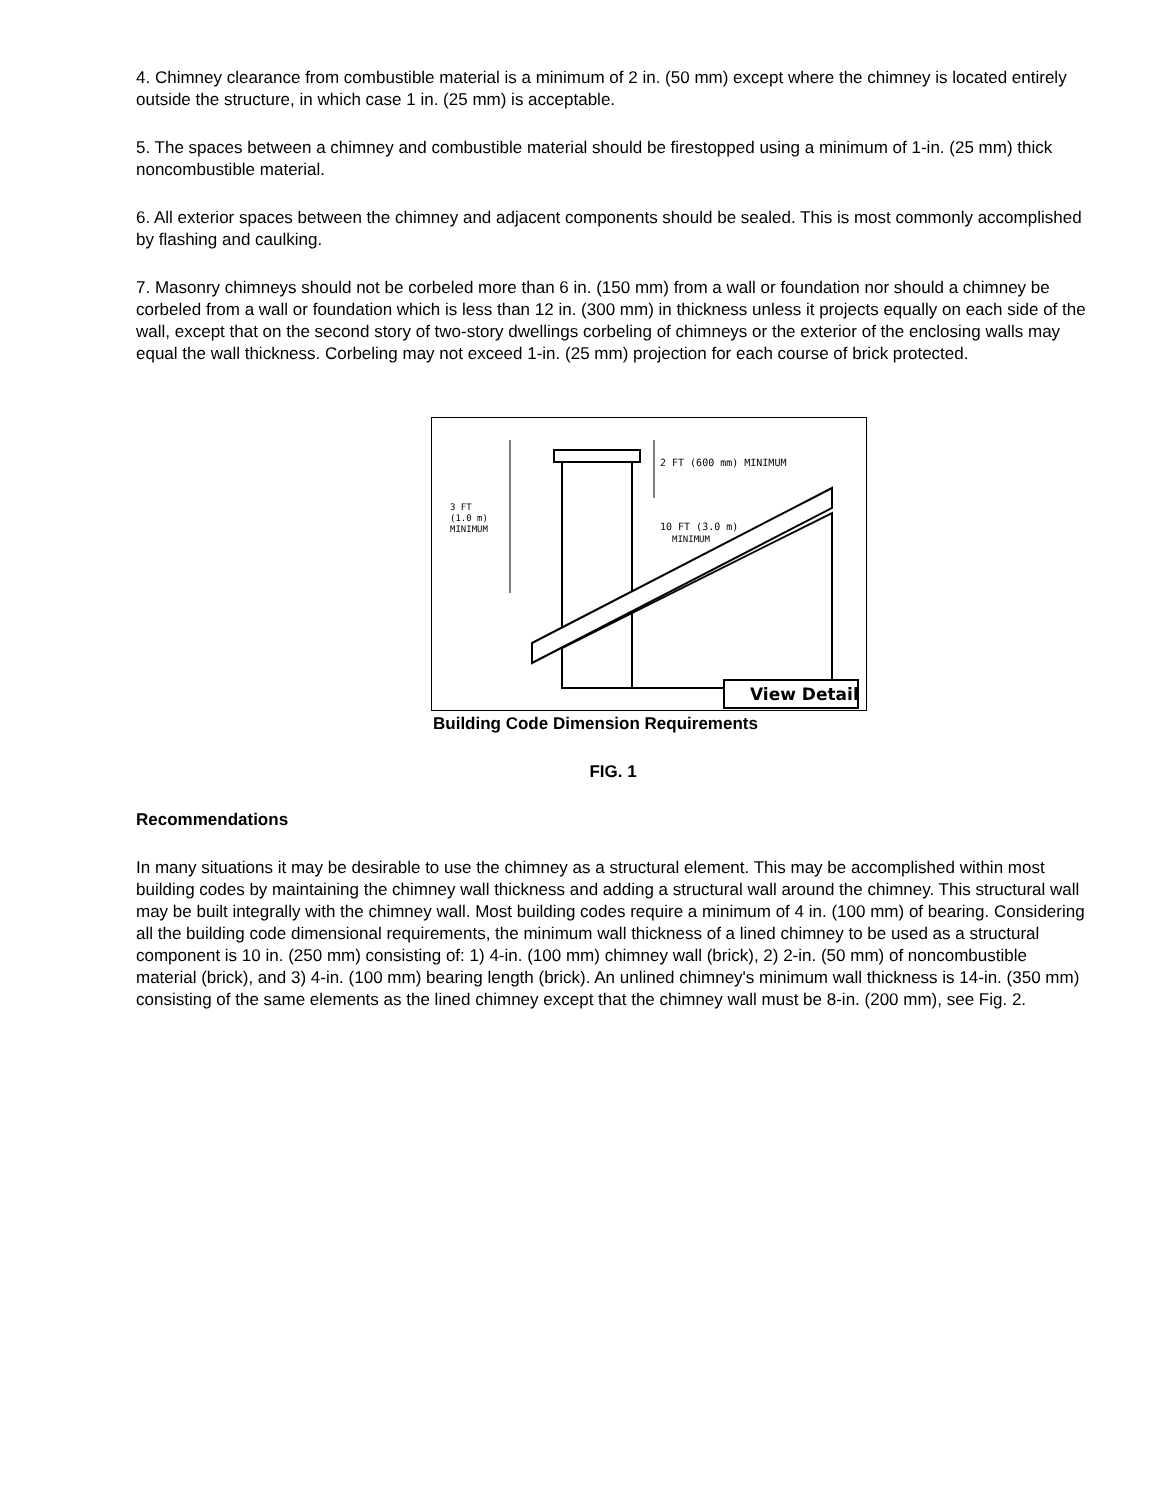4. Chimney clearance from combustible material is a minimum of 2 in. (50 mm) except where the chimney is located entirely outside the structure, in which case 1 in. (25 mm) is acceptable.
5. The spaces between a chimney and combustible material should be firestopped using a minimum of 1-in. (25 mm) thick noncombustible material.
6. All exterior spaces between the chimney and adjacent components should be sealed. This is most commonly accomplished by flashing and caulking.
7. Masonry chimneys should not be corbeled more than 6 in. (150 mm) from a wall or foundation nor should a chimney be corbeled from a wall or foundation which is less than 12 in. (300 mm) in thickness unless it projects equally on each side of the wall, except that on the second story of two-story dwellings corbeling of chimneys or the exterior of the enclosing walls may equal the wall thickness. Corbeling may not exceed 1-in. (25 mm) projection for each course of brick protected.
2 FT (600 mm) MINIMUM
3 FT
(1.0 m)
MINIMUM
10 FT (3.0 m)
MINIMUM
View Detail
Building Code Dimension Requirements
FIG. 1
Recommendations
In many situations it may be desirable to use the chimney as a structural element. This may be accomplished within most building codes by maintaining the chimney wall thickness and adding a structural wall around the chimney. This structural wall may be built integrally with the chimney wall. Most building codes require a minimum of 4 in. (100 mm) of bearing. Considering all the building code dimensional requirements, the minimum wall thickness of a lined chimney to be used as a structural component is 10 in. (250 mm) consisting of: 1) 4-in. (100 mm) chimney wall (brick), 2) 2-in. (50 mm) of noncombustible material (brick), and 3) 4-in. (100 mm) bearing length (brick). An unlined chimney's minimum wall thickness is 14-in. (350 mm) consisting of the same elements as the lined chimney except that the chimney wall must be 8-in. (200 mm), see Fig. 2.